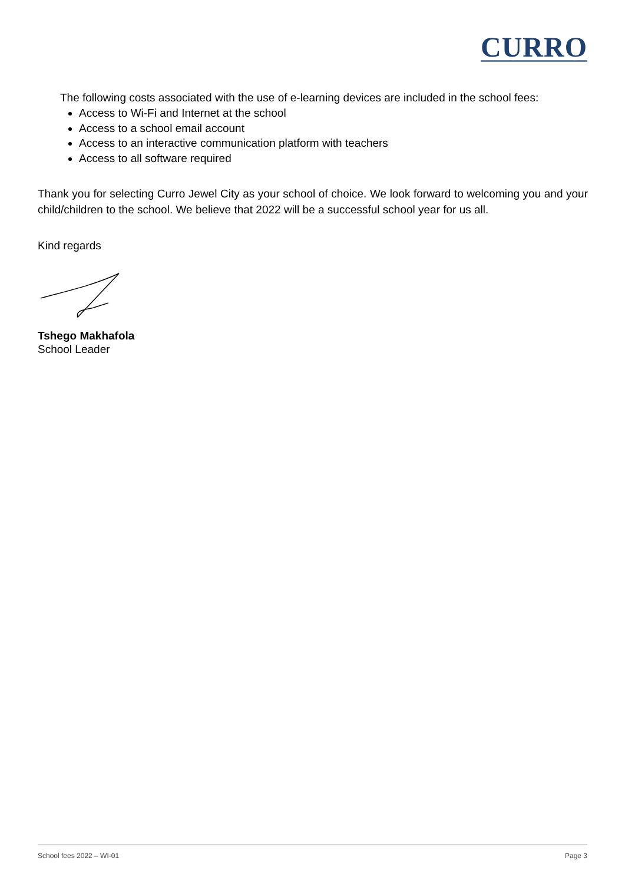CURRO
The following costs associated with the use of e-learning devices are included in the school fees:
Access to Wi-Fi and Internet at the school
Access to a school email account
Access to an interactive communication platform with teachers
Access to all software required
Thank you for selecting Curro Jewel City as your school of choice. We look forward to welcoming you and your child/children to the school. We believe that 2022 will be a successful school year for us all.
Kind regards
Tshego Makhafola
School Leader
School fees 2022 – WI-01 Page 3